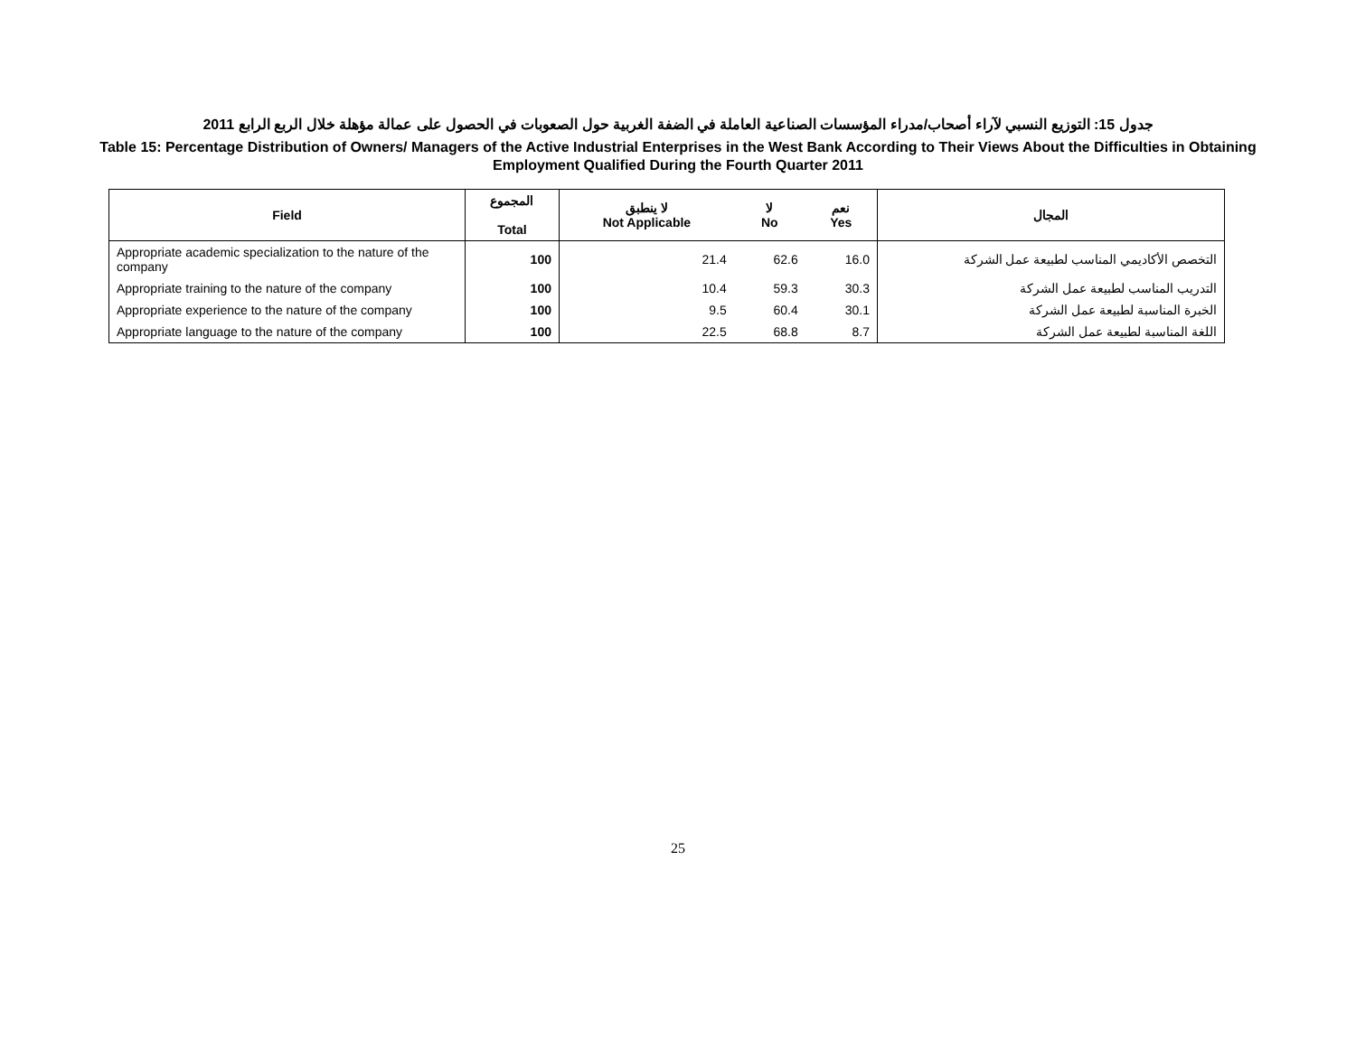جدول 15: التوزيع النسبي لآراء أصحاب/مدراء المؤسسات الصناعية العاملة في الضفة الغربية حول الصعوبات في الحصول على عمالة مؤهلة خلال الربع الرابع 2011
Table 15: Percentage Distribution of Owners/ Managers of the Active Industrial Enterprises in the West Bank According to Their Views About the Difficulties in Obtaining Employment Qualified During the Fourth Quarter 2011
| Field | المجموع Total | لا ينطبق Not Applicable | لا No | نعم Yes | المجال |
| --- | --- | --- | --- | --- | --- |
| Appropriate academic specialization to the nature of the company | 100 | 21.4 | 62.6 | 16.0 | التخصص الأكاديمي المناسب لطبيعة عمل الشركة |
| Appropriate training to the nature of the company | 100 | 10.4 | 59.3 | 30.3 | التدريب المناسب لطبيعة عمل الشركة |
| Appropriate experience to the nature of the company | 100 | 9.5 | 60.4 | 30.1 | الخبرة المناسبة لطبيعة عمل الشركة |
| Appropriate language to the nature of the company | 100 | 22.5 | 68.8 | 8.7 | اللغة المناسبة لطبيعة عمل الشركة |
25